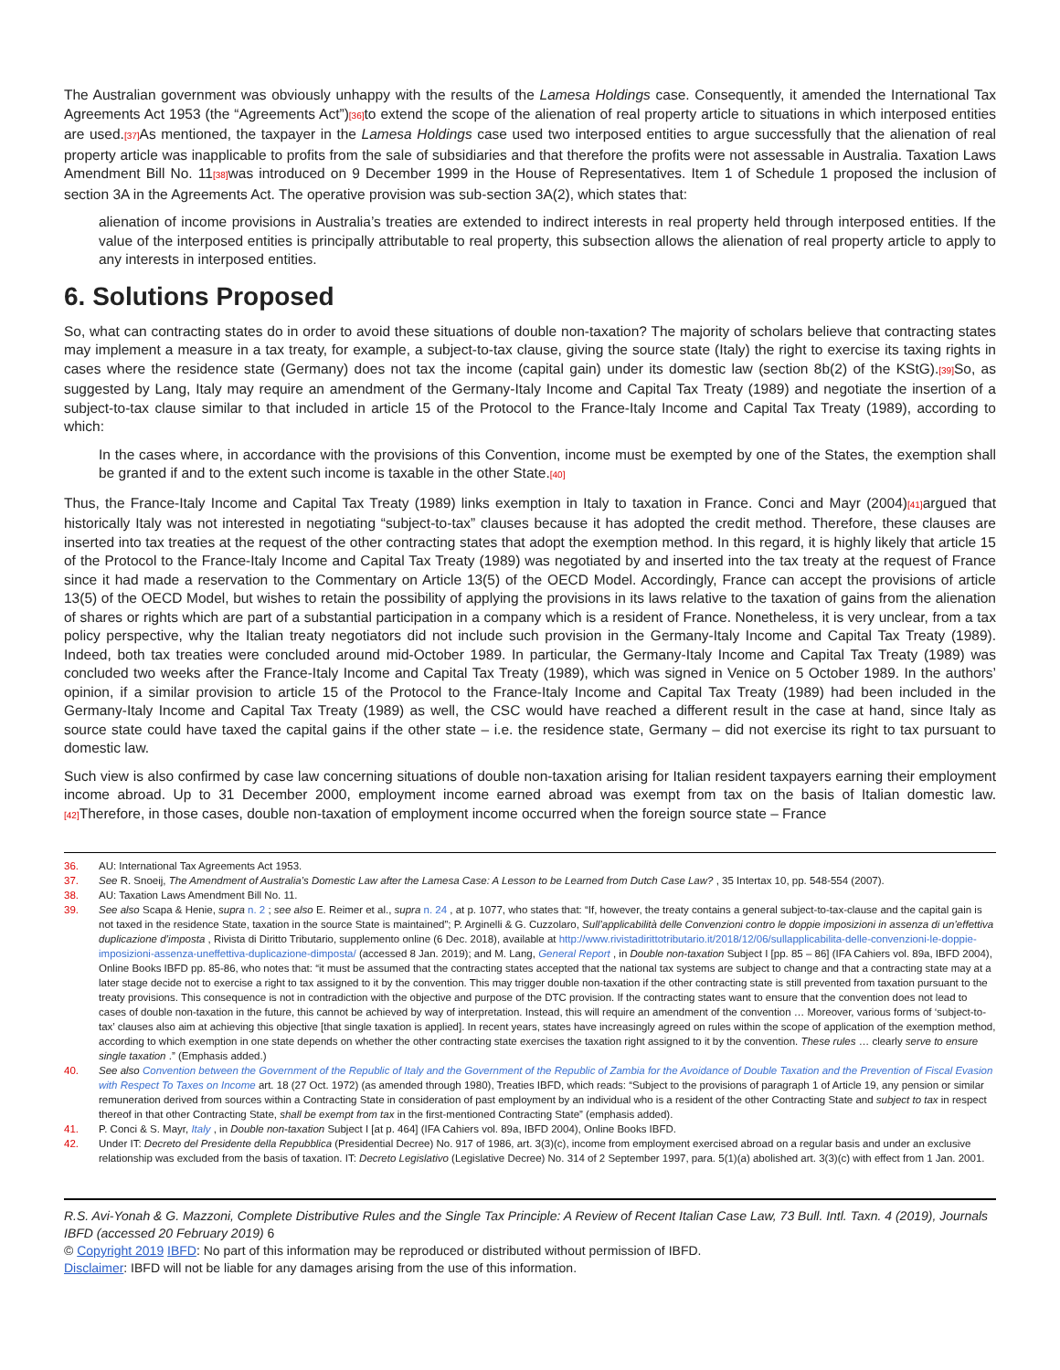The Australian government was obviously unhappy with the results of the Lamesa Holdings case. Consequently, it amended the International Tax Agreements Act 1953 (the “Agreements Act”)[36] to extend the scope of the alienation of real property article to situations in which interposed entities are used.[37] As mentioned, the taxpayer in the Lamesa Holdings case used two interposed entities to argue successfully that the alienation of real property article was inapplicable to profits from the sale of subsidiaries and that therefore the profits were not assessable in Australia. Taxation Laws Amendment Bill No. 11[38] was introduced on 9 December 1999 in the House of Representatives. Item 1 of Schedule 1 proposed the inclusion of section 3A in the Agreements Act. The operative provision was sub-section 3A(2), which states that:
alienation of income provisions in Australia’s treaties are extended to indirect interests in real property held through interposed entities. If the value of the interposed entities is principally attributable to real property, this subsection allows the alienation of real property article to apply to any interests in interposed entities.
6. Solutions Proposed
So, what can contracting states do in order to avoid these situations of double non-taxation? The majority of scholars believe that contracting states may implement a measure in a tax treaty, for example, a subject-to-tax clause, giving the source state (Italy) the right to exercise its taxing rights in cases where the residence state (Germany) does not tax the income (capital gain) under its domestic law (section 8b(2) of the KStG).[39] So, as suggested by Lang, Italy may require an amendment of the Germany-Italy Income and Capital Tax Treaty (1989) and negotiate the insertion of a subject-to-tax clause similar to that included in article 15 of the Protocol to the France-Italy Income and Capital Tax Treaty (1989), according to which:
In the cases where, in accordance with the provisions of this Convention, income must be exempted by one of the States, the exemption shall be granted if and to the extent such income is taxable in the other State.[40]
Thus, the France-Italy Income and Capital Tax Treaty (1989) links exemption in Italy to taxation in France. Conci and Mayr (2004)[41] argued that historically Italy was not interested in negotiating “subject-to-tax” clauses because it has adopted the credit method. Therefore, these clauses are inserted into tax treaties at the request of the other contracting states that adopt the exemption method. In this regard, it is highly likely that article 15 of the Protocol to the France-Italy Income and Capital Tax Treaty (1989) was negotiated by and inserted into the tax treaty at the request of France since it had made a reservation to the Commentary on Article 13(5) of the OECD Model. Accordingly, France can accept the provisions of article 13(5) of the OECD Model, but wishes to retain the possibility of applying the provisions in its laws relative to the taxation of gains from the alienation of shares or rights which are part of a substantial participation in a company which is a resident of France. Nonetheless, it is very unclear, from a tax policy perspective, why the Italian treaty negotiators did not include such provision in the Germany-Italy Income and Capital Tax Treaty (1989). Indeed, both tax treaties were concluded around mid-October 1989. In particular, the Germany-Italy Income and Capital Tax Treaty (1989) was concluded two weeks after the France-Italy Income and Capital Tax Treaty (1989), which was signed in Venice on 5 October 1989. In the authors’ opinion, if a similar provision to article 15 of the Protocol to the France-Italy Income and Capital Tax Treaty (1989) had been included in the Germany-Italy Income and Capital Tax Treaty (1989) as well, the CSC would have reached a different result in the case at hand, since Italy as source state could have taxed the capital gains if the other state – i.e. the residence state, Germany – did not exercise its right to tax pursuant to domestic law.
Such view is also confirmed by case law concerning situations of double non-taxation arising for Italian resident taxpayers earning their employment income abroad. Up to 31 December 2000, employment income earned abroad was exempt from tax on the basis of Italian domestic law.[42] Therefore, in those cases, double non-taxation of employment income occurred when the foreign source state – France
36. AU: International Tax Agreements Act 1953.
37. See R. Snoeij, The Amendment of Australia’s Domestic Law after the Lamesa Case: A Lesson to be Learned from Dutch Case Law? , 35 Intertax 10, pp. 548-554 (2007).
38. AU: Taxation Laws Amendment Bill No. 11.
39. See also Scapa & Henie, supra n. 2 ; see also E. Reimer et al., supra n. 24 , at p. 1077, who states that: “If, however, the treaty contains a general subject-to-tax-clause and the capital gain is not taxed in the residence State, taxation in the source State is maintained”; P. Arginelli & G. Cuzzolaro, Sull’applicabilità delle Convenzioni contro le doppie imposizioni in assenza di un’effettiva duplicazione d’imposta , Rivista di Diritto Tributario, supplemento online (6 Dec. 2018), available at http://www.rivistadirittotributario.it/2018/12/06/sullapplicabilita-delle-convenzioni-le-doppie-imposizioni-assenza-uneffettiva-duplicazione-dimposta/ (accessed 8 Jan. 2019); and M. Lang, General Report , in Double non-taxation Subject I [pp. 85 – 86] (IFA Cahiers vol. 89a, IBFD 2004), Online Books IBFD pp. 85-86, who notes that: “it must be assumed that the contracting states accepted that the national tax systems are subject to change and that a contracting state may at a later stage decide not to exercise a right to tax assigned to it by the convention. This may trigger double non-taxation if the other contracting state is still prevented from taxation pursuant to the treaty provisions. This consequence is not in contradiction with the objective and purpose of the DTC provision. If the contracting states want to ensure that the convention does not lead to cases of double non-taxation in the future, this cannot be achieved by way of interpretation. Instead, this will require an amendment of the convention … Moreover, various forms of ‘subject-to-tax’ clauses also aim at achieving this objective [that single taxation is applied]. In recent years, states have increasingly agreed on rules within the scope of application of the exemption method, according to which exemption in one state depends on whether the other contracting state exercises the taxation right assigned to it by the convention. These rules … clearly serve to ensure single taxation .” (Emphasis added.)
40. See also Convention between the Government of the Republic of Italy and the Government of the Republic of Zambia for the Avoidance of Double Taxation and the Prevention of Fiscal Evasion with Respect To Taxes on Income art. 18 (27 Oct. 1972) (as amended through 1980), Treaties IBFD, which reads: “Subject to the provisions of paragraph 1 of Article 19, any pension or similar remuneration derived from sources within a Contracting State in consideration of past employment by an individual who is a resident of the other Contracting State and subject to tax in respect thereof in that other Contracting State, shall be exempt from tax in the first-mentioned Contracting State” (emphasis added).
41. P. Conci & S. Mayr, Italy , in Double non-taxation Subject I [at p. 464] (IFA Cahiers vol. 89a, IBFD 2004), Online Books IBFD.
42. Under IT: Decreto del Presidente della Repubblica (Presidential Decree) No. 917 of 1986, art. 3(3)(c), income from employment exercised abroad on a regular basis and under an exclusive relationship was excluded from the basis of taxation. IT: Decreto Legislativo (Legislative Decree) No. 314 of 2 September 1997, para. 5(1)(a) abolished art. 3(3)(c) with effect from 1 Jan. 2001.
R.S. Avi-Yonah & G. Mazzoni, Complete Distributive Rules and the Single Tax Principle: A Review of Recent Italian Case Law, 73 Bull. Intl. Taxn. 4 (2019), Journals IBFD (accessed 20 February 2019) 6
© Copyright 2019 IBFD: No part of this information may be reproduced or distributed without permission of IBFD.
Disclaimer: IBFD will not be liable for any damages arising from the use of this information.